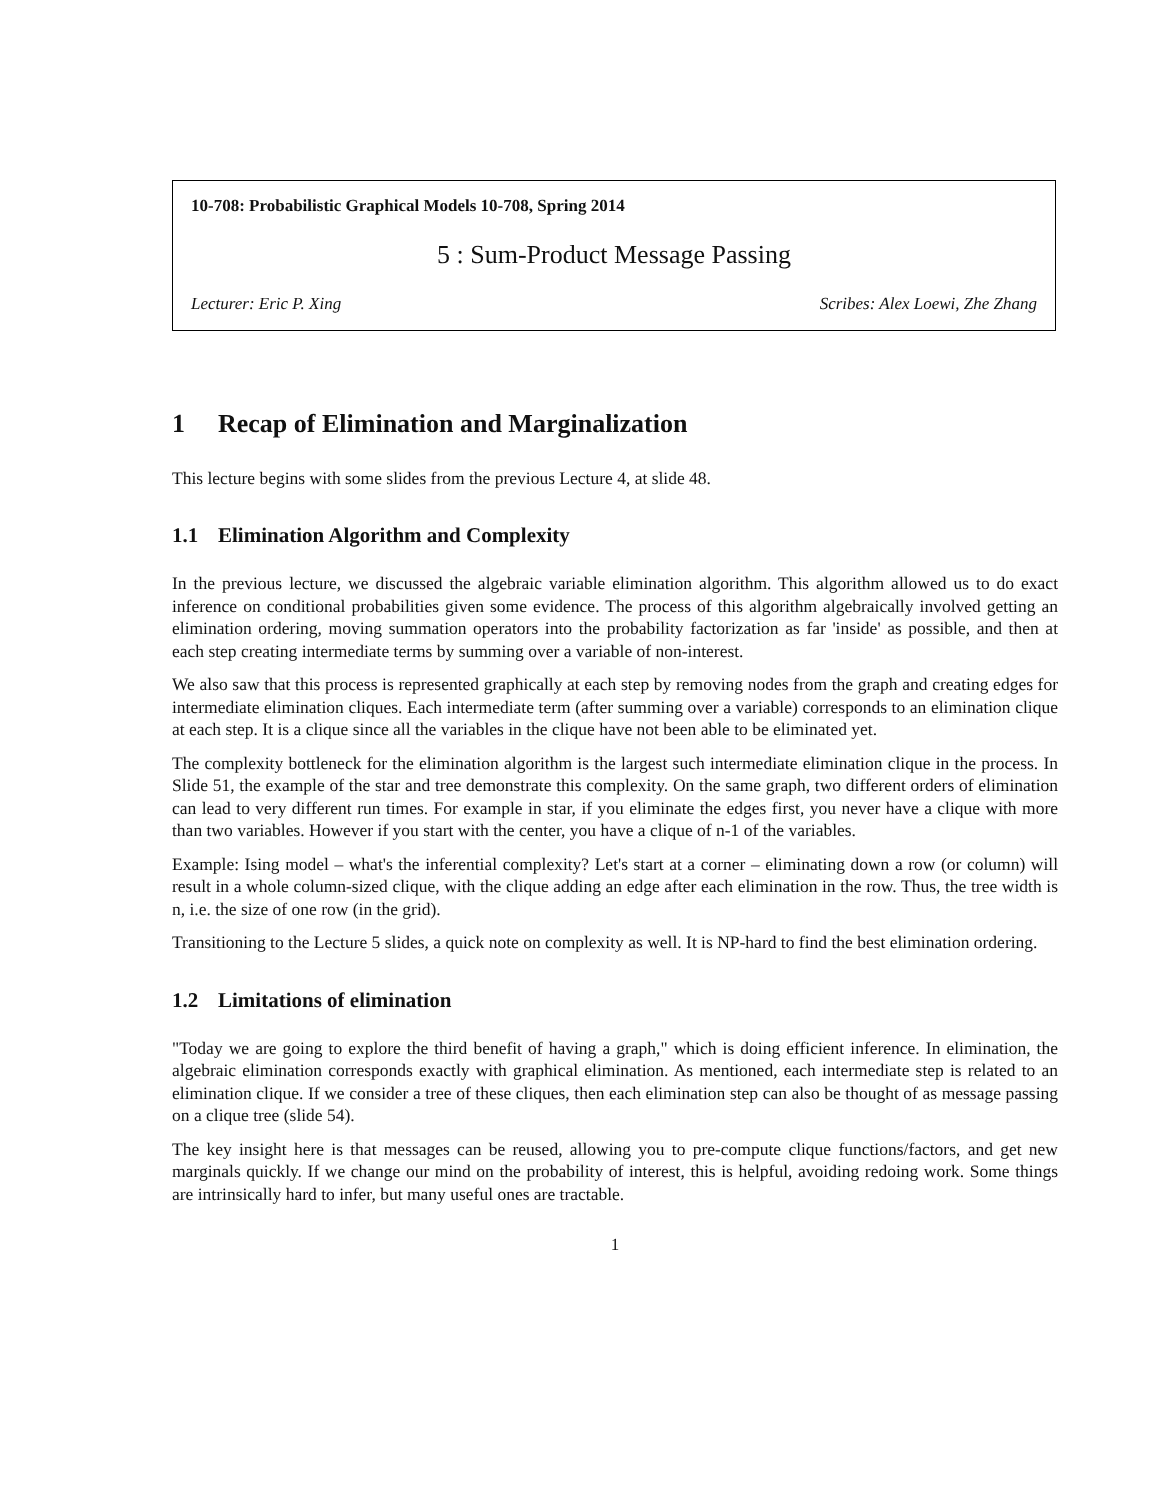10-708: Probabilistic Graphical Models 10-708, Spring 2014
5 : Sum-Product Message Passing
Lecturer: Eric P. Xing Scribes: Alex Loewi, Zhe Zhang
1 Recap of Elimination and Marginalization
This lecture begins with some slides from the previous Lecture 4, at slide 48.
1.1 Elimination Algorithm and Complexity
In the previous lecture, we discussed the algebraic variable elimination algorithm. This algorithm allowed us to do exact inference on conditional probabilities given some evidence. The process of this algorithm algebraically involved getting an elimination ordering, moving summation operators into the probability factorization as far 'inside' as possible, and then at each step creating intermediate terms by summing over a variable of non-interest.
We also saw that this process is represented graphically at each step by removing nodes from the graph and creating edges for intermediate elimination cliques. Each intermediate term (after summing over a variable) corresponds to an elimination clique at each step. It is a clique since all the variables in the clique have not been able to be eliminated yet.
The complexity bottleneck for the elimination algorithm is the largest such intermediate elimination clique in the process. In Slide 51, the example of the star and tree demonstrate this complexity. On the same graph, two different orders of elimination can lead to very different run times. For example in star, if you eliminate the edges first, you never have a clique with more than two variables. However if you start with the center, you have a clique of n-1 of the variables.
Example: Ising model – what's the inferential complexity? Let's start at a corner – eliminating down a row (or column) will result in a whole column-sized clique, with the clique adding an edge after each elimination in the row. Thus, the tree width is n, i.e. the size of one row (in the grid).
Transitioning to the Lecture 5 slides, a quick note on complexity as well. It is NP-hard to find the best elimination ordering.
1.2 Limitations of elimination
"Today we are going to explore the third benefit of having a graph," which is doing efficient inference. In elimination, the algebraic elimination corresponds exactly with graphical elimination. As mentioned, each intermediate step is related to an elimination clique. If we consider a tree of these cliques, then each elimination step can also be thought of as message passing on a clique tree (slide 54).
The key insight here is that messages can be reused, allowing you to pre-compute clique functions/factors, and get new marginals quickly. If we change our mind on the probability of interest, this is helpful, avoiding redoing work. Some things are intrinsically hard to infer, but many useful ones are tractable.
1